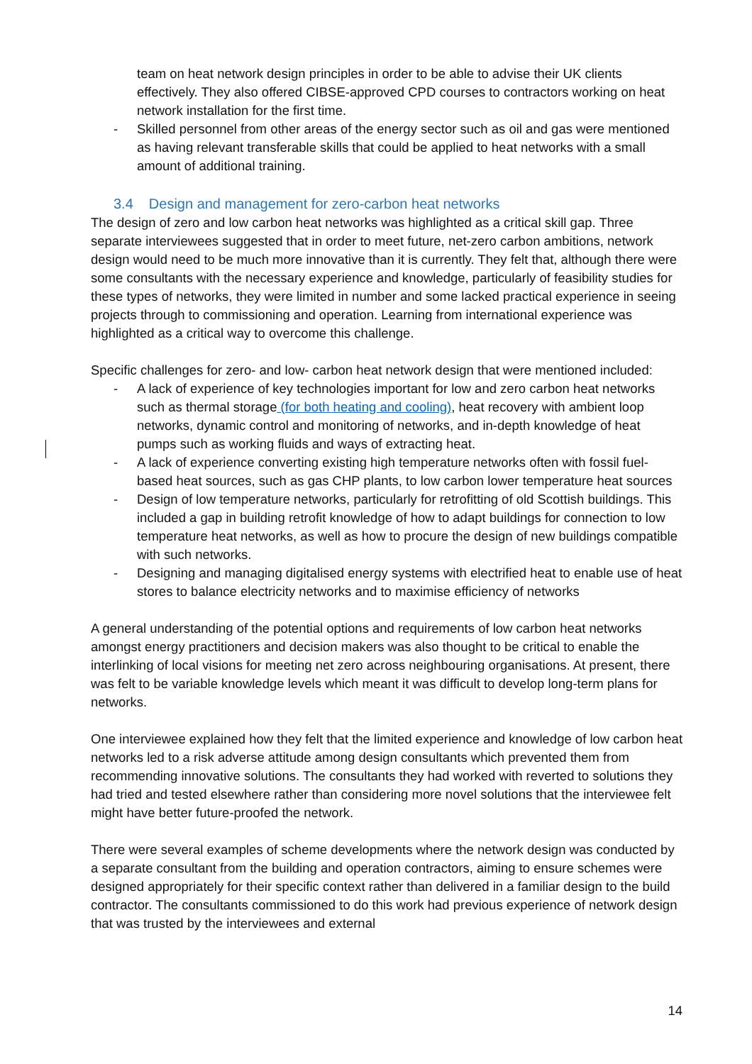team on heat network design principles in order to be able to advise their UK clients effectively. They also offered CIBSE-approved CPD courses to contractors working on heat network installation for the first time.
- Skilled personnel from other areas of the energy sector such as oil and gas were mentioned as having relevant transferable skills that could be applied to heat networks with a small amount of additional training.
3.4 Design and management for zero-carbon heat networks
The design of zero and low carbon heat networks was highlighted as a critical skill gap. Three separate interviewees suggested that in order to meet future, net-zero carbon ambitions, network design would need to be much more innovative than it is currently. They felt that, although there were some consultants with the necessary experience and knowledge, particularly of feasibility studies for these types of networks, they were limited in number and some lacked practical experience in seeing projects through to commissioning and operation. Learning from international experience was highlighted as a critical way to overcome this challenge.
Specific challenges for zero- and low- carbon heat network design that were mentioned included:
- A lack of experience of key technologies important for low and zero carbon heat networks such as thermal storage (for both heating and cooling), heat recovery with ambient loop networks, dynamic control and monitoring of networks, and in-depth knowledge of heat pumps such as working fluids and ways of extracting heat.
- A lack of experience converting existing high temperature networks often with fossil fuel-based heat sources, such as gas CHP plants, to low carbon lower temperature heat sources
- Design of low temperature networks, particularly for retrofitting of old Scottish buildings. This included a gap in building retrofit knowledge of how to adapt buildings for connection to low temperature heat networks, as well as how to procure the design of new buildings compatible with such networks.
- Designing and managing digitalised energy systems with electrified heat to enable use of heat stores to balance electricity networks and to maximise efficiency of networks
A general understanding of the potential options and requirements of low carbon heat networks amongst energy practitioners and decision makers was also thought to be critical to enable the interlinking of local visions for meeting net zero across neighbouring organisations. At present, there was felt to be variable knowledge levels which meant it was difficult to develop long-term plans for networks.
One interviewee explained how they felt that the limited experience and knowledge of low carbon heat networks led to a risk adverse attitude among design consultants which prevented them from recommending innovative solutions. The consultants they had worked with reverted to solutions they had tried and tested elsewhere rather than considering more novel solutions that the interviewee felt might have better future-proofed the network.
There were several examples of scheme developments where the network design was conducted by a separate consultant from the building and operation contractors, aiming to ensure schemes were designed appropriately for their specific context rather than delivered in a familiar design to the build contractor. The consultants commissioned to do this work had previous experience of network design that was trusted by the interviewees and external
14